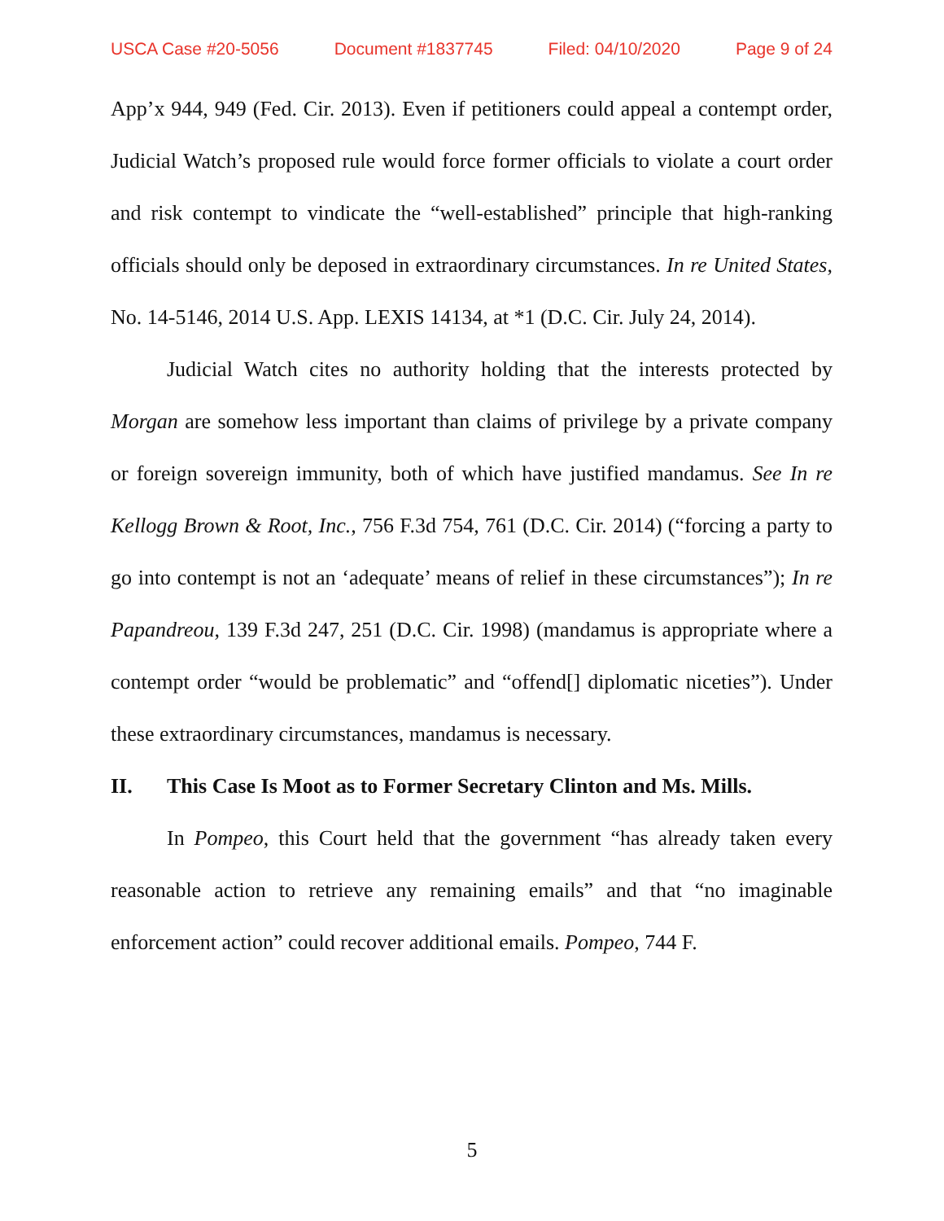USCA Case #20-5056 Document #1837745 Filed: 04/10/2020 Page 9 of 24
App’x 944, 949 (Fed. Cir. 2013). Even if petitioners could appeal a contempt order, Judicial Watch’s proposed rule would force former officials to violate a court order and risk contempt to vindicate the “well-established” principle that high-ranking officials should only be deposed in extraordinary circumstances. In re United States, No. 14-5146, 2014 U.S. App. LEXIS 14134, at *1 (D.C. Cir. July 24, 2014).
Judicial Watch cites no authority holding that the interests protected by Morgan are somehow less important than claims of privilege by a private company or foreign sovereign immunity, both of which have justified mandamus. See In re Kellogg Brown & Root, Inc., 756 F.3d 754, 761 (D.C. Cir. 2014) (“forcing a party to go into contempt is not an ‘adequate’ means of relief in these circumstances”); In re Papandreou, 139 F.3d 247, 251 (D.C. Cir. 1998) (mandamus is appropriate where a contempt order “would be problematic” and “offend[] diplomatic niceties”). Under these extraordinary circumstances, mandamus is necessary.
II. This Case Is Moot as to Former Secretary Clinton and Ms. Mills.
In Pompeo, this Court held that the government “has already taken every reasonable action to retrieve any remaining emails” and that “no imaginable enforcement action” could recover additional emails. Pompeo, 744 F.
5